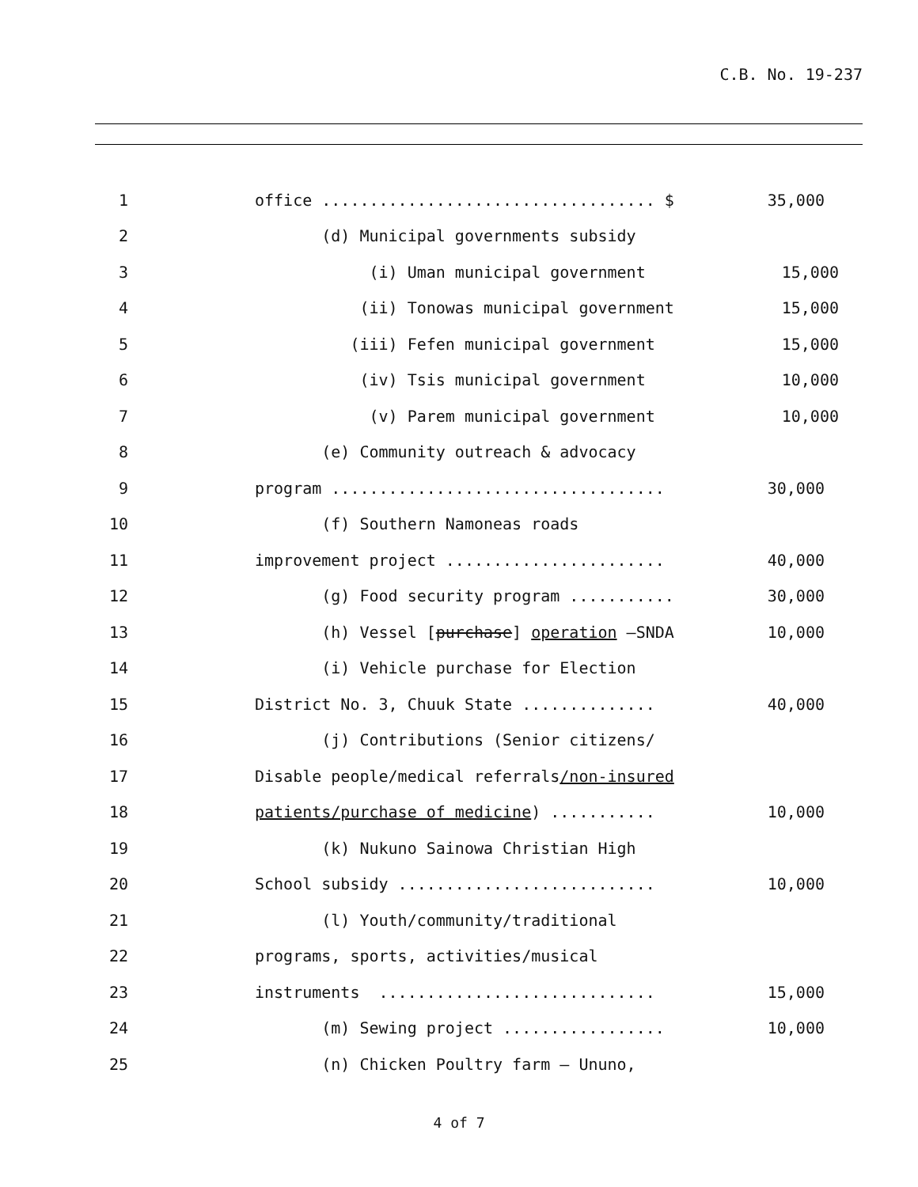C.B. No. 19-237
1 office ................................... $ 35,000
2 (d) Municipal governments subsidy
3 (i) Uman municipal government 15,000
4 (ii) Tonowas municipal government 15,000
5 (iii) Fefen municipal government 15,000
6 (iv) Tsis municipal government 10,000
7 (v) Parem municipal government 10,000
8 (e) Community outreach & advocacy
9 program ................................... 30,000
10 (f) Southern Namoneas roads
11 improvement project ....................... 40,000
12 (g) Food security program ........... 30,000
13 (h) Vessel [purchase] operation –SNDA 10,000
14 (i) Vehicle purchase for Election
15 District No. 3, Chuuk State .............. 40,000
16 (j) Contributions (Senior citizens/
17 Disable people/medical referrals/non-insured
18 patients/purchase of medicine) ........... 10,000
19 (k) Nukuno Sainowa Christian High
20 School subsidy ........................... 10,000
21 (l) Youth/community/traditional
22 programs, sports, activities/musical
23 instruments ............................. 15,000
24 (m) Sewing project ................. 10,000
25 (n) Chicken Poultry farm – Ununo,
4 of 7